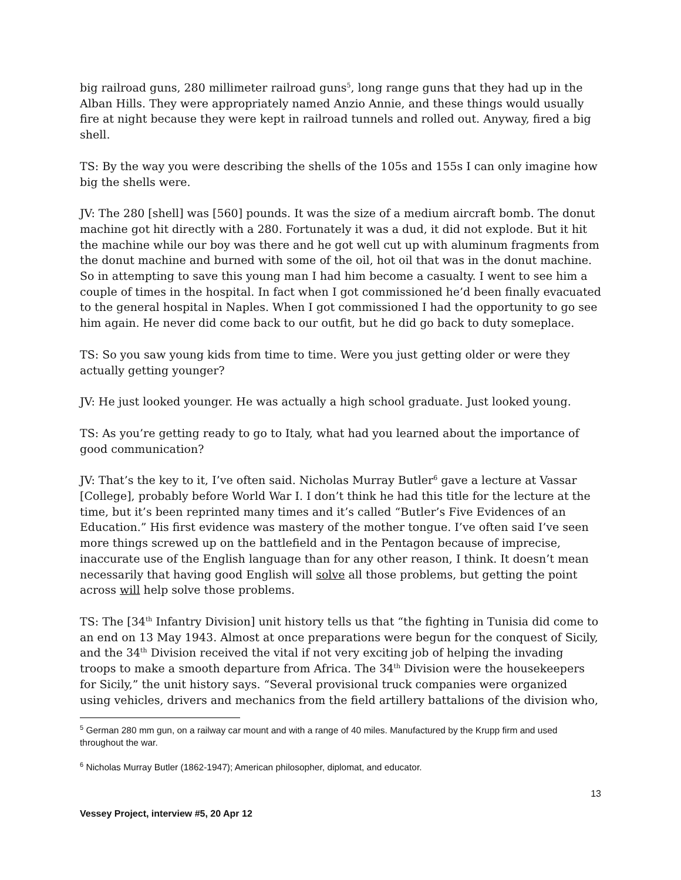big railroad guns, 280 millimeter railroad guns<sup>5</sup>, long range guns that they had up in the Alban Hills. They were appropriately named Anzio Annie, and these things would usually fire at night because they were kept in railroad tunnels and rolled out. Anyway, fired a big shell.
TS: By the way you were describing the shells of the 105s and 155s I can only imagine how big the shells were.
JV: The 280 [shell] was [560] pounds. It was the size of a medium aircraft bomb. The donut machine got hit directly with a 280. Fortunately it was a dud, it did not explode. But it hit the machine while our boy was there and he got well cut up with aluminum fragments from the donut machine and burned with some of the oil, hot oil that was in the donut machine. So in attempting to save this young man I had him become a casualty. I went to see him a couple of times in the hospital. In fact when I got commissioned he’d been finally evacuated to the general hospital in Naples. When I got commissioned I had the opportunity to go see him again. He never did come back to our outfit, but he did go back to duty someplace.
TS: So you saw young kids from time to time. Were you just getting older or were they actually getting younger?
JV: He just looked younger. He was actually a high school graduate. Just looked young.
TS: As you’re getting ready to go to Italy, what had you learned about the importance of good communication?
JV: That’s the key to it, I’ve often said. Nicholas Murray Butler<sup>6</sup> gave a lecture at Vassar [College], probably before World War I. I don’t think he had this title for the lecture at the time, but it’s been reprinted many times and it’s called “Butler’s Five Evidences of an Education.” His first evidence was mastery of the mother tongue. I’ve often said I’ve seen more things screwed up on the battlefield and in the Pentagon because of imprecise, inaccurate use of the English language than for any other reason, I think. It doesn’t mean necessarily that having good English will solve all those problems, but getting the point across will help solve those problems.
TS: The [34<sup>th</sup> Infantry Division] unit history tells us that “the fighting in Tunisia did come to an end on 13 May 1943. Almost at once preparations were begun for the conquest of Sicily, and the 34<sup>th</sup> Division received the vital if not very exciting job of helping the invading troops to make a smooth departure from Africa. The 34<sup>th</sup> Division were the housekeepers for Sicily,” the unit history says. “Several provisional truck companies were organized using vehicles, drivers and mechanics from the field artillery battalions of the division who,
<sup>5</sup> German 280 mm gun, on a railway car mount and with a range of 40 miles. Manufactured by the Krupp firm and used throughout the war.
<sup>6</sup> Nicholas Murray Butler (1862-1947); American philosopher, diplomat, and educator.
13
Vessey Project, interview #5, 20 Apr 12